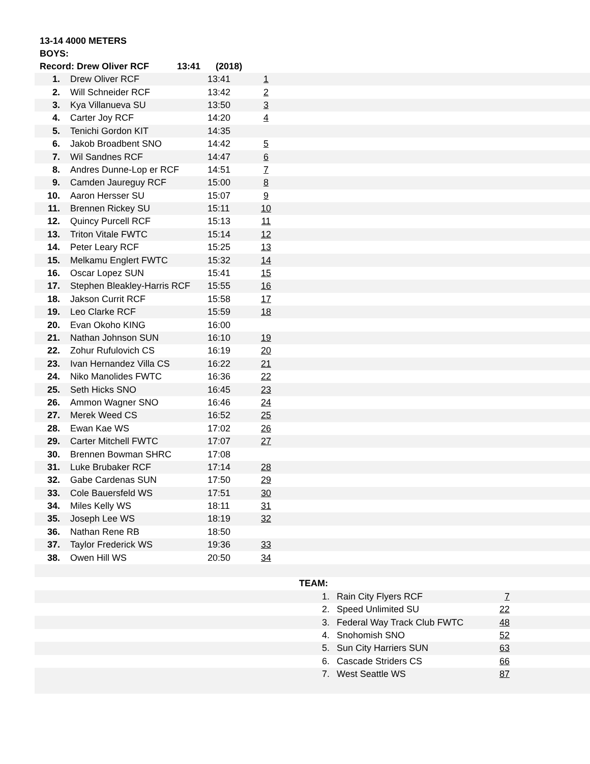13-14 4000 METERS
BOYS:
Record: Drew Oliver RCF 13:41 (2018)
| 1. | Drew Oliver RCF | 13:41 | 1 | |
| 2. | Will Schneider RCF | 13:42 | 2 | |
| 3. | Kya Villanueva SU | 13:50 | 3 | |
| 4. | Carter Joy RCF | 14:20 | 4 | |
| 5. | Tenichi Gordon KIT | 14:35 | | |
| 6. | Jakob Broadbent SNO | 14:42 | 5 | |
| 7. | Wil Sandnes RCF | 14:47 | 6 | |
| 8. | Andres Dunne-Lop er RCF | 14:51 | 7 | |
| 9. | Camden Jaureguy RCF | 15:00 | 8 | |
| 10. | Aaron Hersser SU | 15:07 | 9 | |
| 11. | Brennen Rickey SU | 15:11 | 10 | |
| 12. | Quincy Purcell RCF | 15:13 | 11 | |
| 13. | Triton Vitale FWTC | 15:14 | 12 | |
| 14. | Peter Leary RCF | 15:25 | 13 | |
| 15. | Melkamu Englert FWTC | 15:32 | 14 | |
| 16. | Oscar Lopez SUN | 15:41 | 15 | |
| 17. | Stephen Bleakley-Harris RCF | 15:55 | 16 | |
| 18. | Jakson Currit RCF | 15:58 | 17 | |
| 19. | Leo Clarke RCF | 15:59 | 18 | |
| 20. | Evan Okoho KING | 16:00 | | |
| 21. | Nathan Johnson SUN | 16:10 | 19 | |
| 22. | Zohur Rufulovich CS | 16:19 | 20 | |
| 23. | Ivan Hernandez Villa CS | 16:22 | 21 | |
| 24. | Niko Manolides FWTC | 16:36 | 22 | |
| 25. | Seth Hicks SNO | 16:45 | 23 | |
| 26. | Ammon Wagner SNO | 16:46 | 24 | |
| 27. | Merek Weed CS | 16:52 | 25 | |
| 28. | Ewan Kae WS | 17:02 | 26 | |
| 29. | Carter Mitchell FWTC | 17:07 | 27 | |
| 30. | Brennen Bowman SHRC | 17:08 | | |
| 31. | Luke Brubaker RCF | 17:14 | 28 | |
| 32. | Gabe Cardenas SUN | 17:50 | 29 | |
| 33. | Cole Bauersfeld WS | 17:51 | 30 | |
| 34. | Miles Kelly WS | 18:11 | 31 | |
| 35. | Joseph Lee WS | 18:19 | 32 | |
| 36. | Nathan Rene RB | 18:50 | | |
| 37. | Taylor Frederick WS | 19:36 | 33 | |
| 38. | Owen Hill WS | 20:50 | 34 | |
| | TEAM: | | | |
| | 1. | Rain City Flyers RCF | 7 | |
| | 2. | Speed Unlimited SU | 22 | |
| | 3. | Federal Way Track Club FWTC | 48 | |
| | 4. | Snohomish SNO | 52 | |
| | 5. | Sun City Harriers SUN | 63 | |
| | 6. | Cascade Striders CS | 66 | |
| | 7. | West Seattle WS | 87 | |